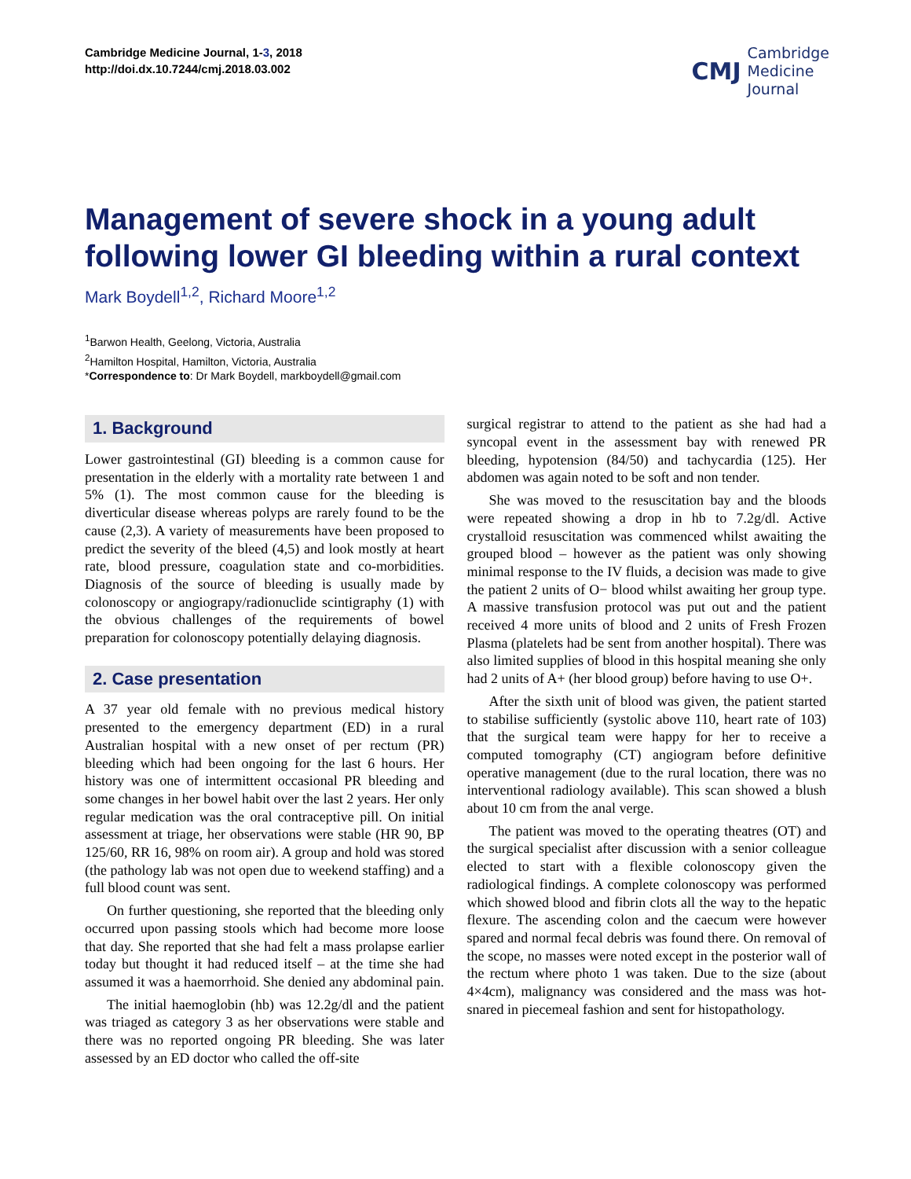Cambridge Medicine Journal, 1-3, 2018
http://doi.dx.10.7244/cmj.2018.03.002
CMJ Cambridge
Medicine
Journal
Management of severe shock in a young adult following lower GI bleeding within a rural context
Mark Boydell<sup>1,2</sup>, Richard Moore<sup>1,2</sup>
<sup>1</sup> Barwon Health, Geelong, Victoria, Australia
<sup>2</sup> Hamilton Hospital, Hamilton, Victoria, Australia
*Correspondence to: Dr Mark Boydell, markboydell@gmail.com
1. Background
Lower gastrointestinal (GI) bleeding is a common cause for presentation in the elderly with a mortality rate between 1 and 5% (1). The most common cause for the bleeding is diverticular disease whereas polyps are rarely found to be the cause (2,3). A variety of measurements have been proposed to predict the severity of the bleed (4,5) and look mostly at heart rate, blood pressure, coagulation state and co-morbidities. Diagnosis of the source of bleeding is usually made by colonoscopy or angiograpy/radionuclide scintigraphy (1) with the obvious challenges of the requirements of bowel preparation for colonoscopy potentially delaying diagnosis.
2. Case presentation
A 37 year old female with no previous medical history presented to the emergency department (ED) in a rural Australian hospital with a new onset of per rectum (PR) bleeding which had been ongoing for the last 6 hours. Her history was one of intermittent occasional PR bleeding and some changes in her bowel habit over the last 2 years. Her only regular medication was the oral contraceptive pill. On initial assessment at triage, her observations were stable (HR 90, BP 125/60, RR 16, 98% on room air). A group and hold was stored (the pathology lab was not open due to weekend staffing) and a full blood count was sent.
On further questioning, she reported that the bleeding only occurred upon passing stools which had become more loose that day. She reported that she had felt a mass prolapse earlier today but thought it had reduced itself – at the time she had assumed it was a haemorrhoid. She denied any abdominal pain.
The initial haemoglobin (hb) was 12.2g/dl and the patient was triaged as category 3 as her observations were stable and there was no reported ongoing PR bleeding. She was later assessed by an ED doctor who called the off-site
surgical registrar to attend to the patient as she had had a syncopal event in the assessment bay with renewed PR bleeding, hypotension (84/50) and tachycardia (125). Her abdomen was again noted to be soft and non tender.
She was moved to the resuscitation bay and the bloods were repeated showing a drop in hb to 7.2g/dl. Active crystalloid resuscitation was commenced whilst awaiting the grouped blood – however as the patient was only showing minimal response to the IV fluids, a decision was made to give the patient 2 units of O− blood whilst awaiting her group type. A massive transfusion protocol was put out and the patient received 4 more units of blood and 2 units of Fresh Frozen Plasma (platelets had be sent from another hospital). There was also limited supplies of blood in this hospital meaning she only had 2 units of A+ (her blood group) before having to use O+.
After the sixth unit of blood was given, the patient started to stabilise sufficiently (systolic above 110, heart rate of 103) that the surgical team were happy for her to receive a computed tomography (CT) angiogram before definitive operative management (due to the rural location, there was no interventional radiology available). This scan showed a blush about 10 cm from the anal verge.
The patient was moved to the operating theatres (OT) and the surgical specialist after discussion with a senior colleague elected to start with a flexible colonoscopy given the radiological findings. A complete colonoscopy was performed which showed blood and fibrin clots all the way to the hepatic flexure. The ascending colon and the caecum were however spared and normal fecal debris was found there. On removal of the scope, no masses were noted except in the posterior wall of the rectum where photo 1 was taken. Due to the size (about 4×4cm), malignancy was considered and the mass was hot-snared in piecemeal fashion and sent for histopathology.